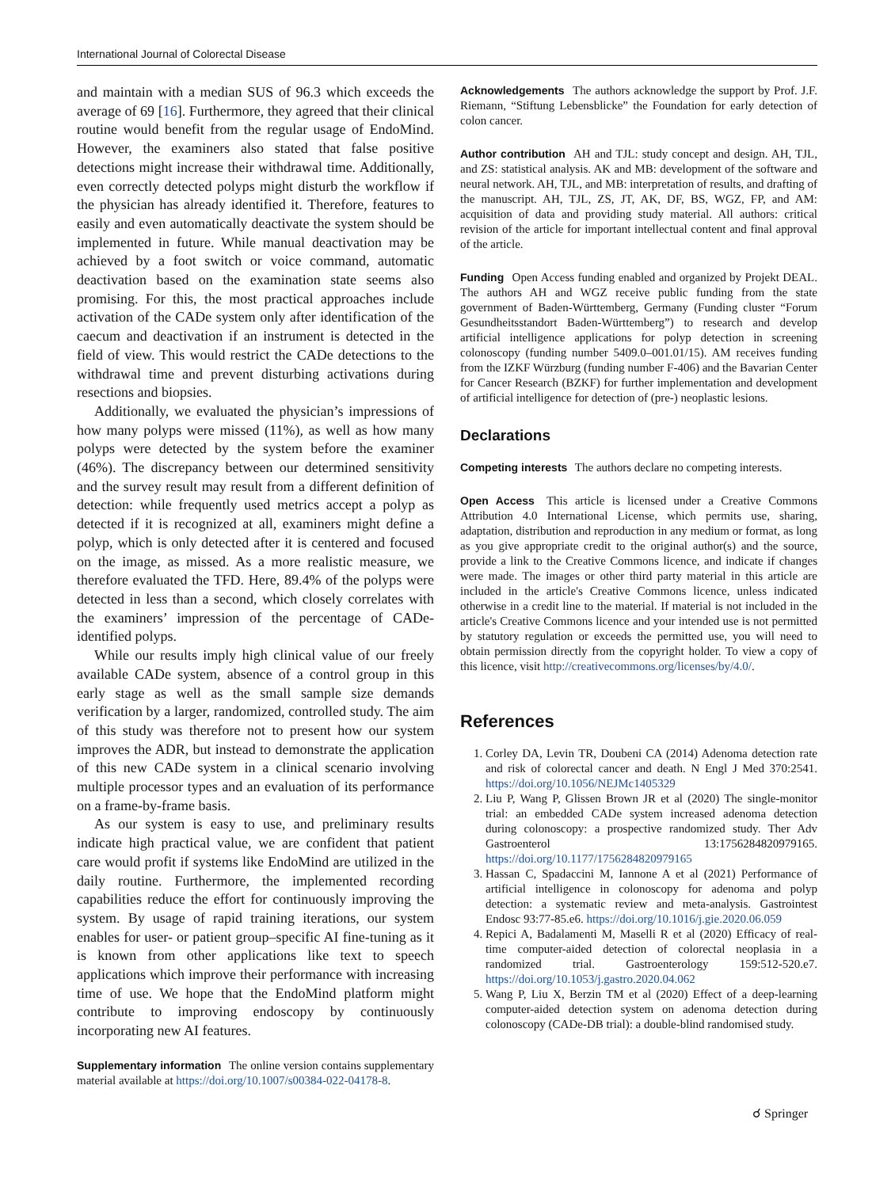International Journal of Colorectal Disease
and maintain with a median SUS of 96.3 which exceeds the average of 69 [16]. Furthermore, they agreed that their clinical routine would benefit from the regular usage of EndoMind. However, the examiners also stated that false positive detections might increase their withdrawal time. Additionally, even correctly detected polyps might disturb the workflow if the physician has already identified it. Therefore, features to easily and even automatically deactivate the system should be implemented in future. While manual deactivation may be achieved by a foot switch or voice command, automatic deactivation based on the examination state seems also promising. For this, the most practical approaches include activation of the CADe system only after identification of the caecum and deactivation if an instrument is detected in the field of view. This would restrict the CADe detections to the withdrawal time and prevent disturbing activations during resections and biopsies.
Additionally, we evaluated the physician’s impressions of how many polyps were missed (11%), as well as how many polyps were detected by the system before the examiner (46%). The discrepancy between our determined sensitivity and the survey result may result from a different definition of detection: while frequently used metrics accept a polyp as detected if it is recognized at all, examiners might define a polyp, which is only detected after it is centered and focused on the image, as missed. As a more realistic measure, we therefore evaluated the TFD. Here, 89.4% of the polyps were detected in less than a second, which closely correlates with the examiners’ impression of the percentage of CADe-identified polyps.
While our results imply high clinical value of our freely available CADe system, absence of a control group in this early stage as well as the small sample size demands verification by a larger, randomized, controlled study. The aim of this study was therefore not to present how our system improves the ADR, but instead to demonstrate the application of this new CADe system in a clinical scenario involving multiple processor types and an evaluation of its performance on a frame-by-frame basis.
As our system is easy to use, and preliminary results indicate high practical value, we are confident that patient care would profit if systems like EndoMind are utilized in the daily routine. Furthermore, the implemented recording capabilities reduce the effort for continuously improving the system. By usage of rapid training iterations, our system enables for user- or patient group–specific AI fine-tuning as it is known from other applications like text to speech applications which improve their performance with increasing time of use. We hope that the EndoMind platform might contribute to improving endoscopy by continuously incorporating new AI features.
Supplementary information The online version contains supplementary material available at https://doi.org/10.1007/s00384-022-04178-8.
Acknowledgements The authors acknowledge the support by Prof. J.F. Riemann, “Stiftung Lebensblicke” the Foundation for early detection of colon cancer.
Author contribution AH and TJL: study concept and design. AH, TJL, and ZS: statistical analysis. AK and MB: development of the software and neural network. AH, TJL, and MB: interpretation of results, and drafting of the manuscript. AH, TJL, ZS, JT, AK, DF, BS, WGZ, FP, and AM: acquisition of data and providing study material. All authors: critical revision of the article for important intellectual content and final approval of the article.
Funding Open Access funding enabled and organized by Projekt DEAL. The authors AH and WGZ receive public funding from the state government of Baden-Württemberg, Germany (Funding cluster “Forum Gesundheitsstandort Baden-Württemberg”) to research and develop artificial intelligence applications for polyp detection in screening colonoscopy (funding number 5409.0–001.01/15). AM receives funding from the IZKF Würzburg (funding number F-406) and the Bavarian Center for Cancer Research (BZKF) for further implementation and development of artificial intelligence for detection of (pre-) neoplastic lesions.
Declarations
Competing interests The authors declare no competing interests.
Open Access This article is licensed under a Creative Commons Attribution 4.0 International License, which permits use, sharing, adaptation, distribution and reproduction in any medium or format, as long as you give appropriate credit to the original author(s) and the source, provide a link to the Creative Commons licence, and indicate if changes were made. The images or other third party material in this article are included in the article's Creative Commons licence, unless indicated otherwise in a credit line to the material. If material is not included in the article's Creative Commons licence and your intended use is not permitted by statutory regulation or exceeds the permitted use, you will need to obtain permission directly from the copyright holder. To view a copy of this licence, visit http://creativecommons.org/licenses/by/4.0/.
References
1. Corley DA, Levin TR, Doubeni CA (2014) Adenoma detection rate and risk of colorectal cancer and death. N Engl J Med 370:2541. https://doi.org/10.1056/NEJMc1405329
2. Liu P, Wang P, Glissen Brown JR et al (2020) The single-monitor trial: an embedded CADe system increased adenoma detection during colonoscopy: a prospective randomized study. Ther Adv Gastroenterol 13:1756284820979165. https://doi.org/10.1177/1756284820979165
3. Hassan C, Spadaccini M, Iannone A et al (2021) Performance of artificial intelligence in colonoscopy for adenoma and polyp detection: a systematic review and meta-analysis. Gastrointest Endosc 93:77-85.e6. https://doi.org/10.1016/j.gie.2020.06.059
4. Repici A, Badalamenti M, Maselli R et al (2020) Efficacy of real-time computer-aided detection of colorectal neoplasia in a randomized trial. Gastroenterology 159:512-520.e7. https://doi.org/10.1053/j.gastro.2020.04.062
5. Wang P, Liu X, Berzin TM et al (2020) Effect of a deep-learning computer-aided detection system on adenoma detection during colonoscopy (CADe-DB trial): a double-blind randomised study.
☌ Springer